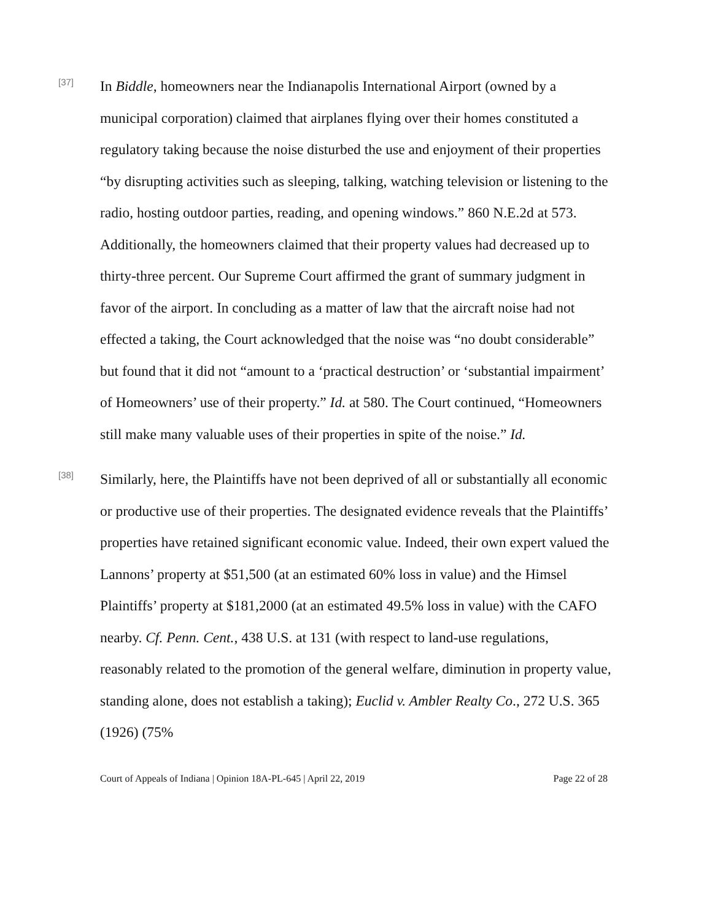[37]
In Biddle, homeowners near the Indianapolis International Airport (owned by a municipal corporation) claimed that airplanes flying over their homes constituted a regulatory taking because the noise disturbed the use and enjoyment of their properties “by disrupting activities such as sleeping, talking, watching television or listening to the radio, hosting outdoor parties, reading, and opening windows.” 860 N.E.2d at 573. Additionally, the homeowners claimed that their property values had decreased up to thirty-three percent. Our Supreme Court affirmed the grant of summary judgment in favor of the airport. In concluding as a matter of law that the aircraft noise had not effected a taking, the Court acknowledged that the noise was “no doubt considerable” but found that it did not “amount to a ‘practical destruction’ or ‘substantial impairment’ of Homeowners’ use of their property.” Id. at 580. The Court continued, “Homeowners still make many valuable uses of their properties in spite of the noise.” Id.
[38]
Similarly, here, the Plaintiffs have not been deprived of all or substantially all economic or productive use of their properties. The designated evidence reveals that the Plaintiffs’ properties have retained significant economic value. Indeed, their own expert valued the Lannons’ property at $51,500 (at an estimated 60% loss in value) and the Himsel Plaintiffs’ property at $181,2000 (at an estimated 49.5% loss in value) with the CAFO nearby. Cf. Penn. Cent., 438 U.S. at 131 (with respect to land-use regulations, reasonably related to the promotion of the general welfare, diminution in property value, standing alone, does not establish a taking); Euclid v. Ambler Realty Co., 272 U.S. 365 (1926) (75%
Court of Appeals of Indiana | Opinion 18A-PL-645 | April 22, 2019 Page 22 of 28